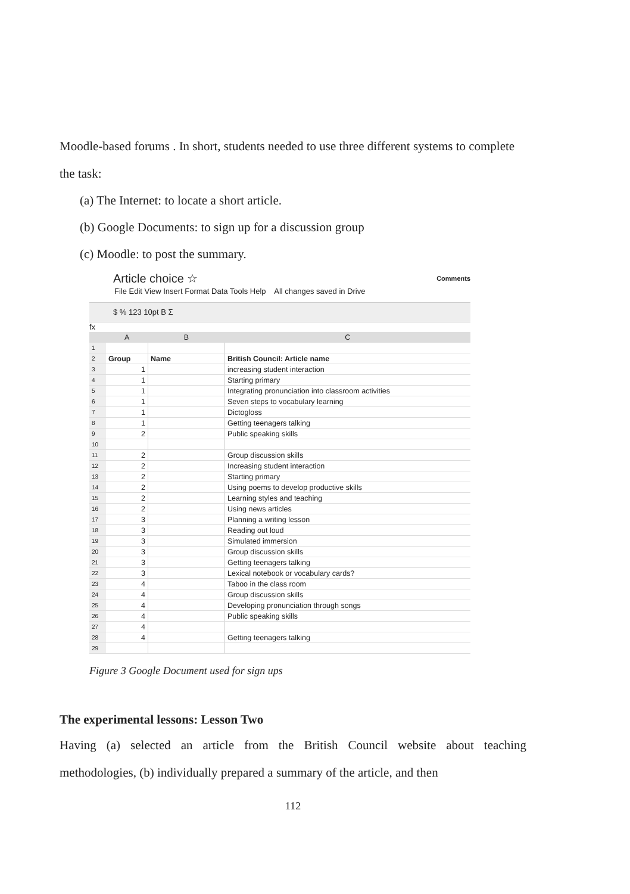Moodle-based forums . In short, students needed to use three different systems to complete the task:
(a) The Internet: to locate a short article.
(b) Google Documents: to sign up for a discussion group
(c) Moodle: to post the summary.
Article choice ☆ Comments
File Edit View Insert Format Data Tools Help All changes saved in Drive
$ % 123 10pt B Σ
fx
| | A | B | C |
| --- | --- | --- | --- |
| 1 | | | |
| 2 | Group | Name | British Council: Article name |
| 3 | 1 | | increasing student interaction |
| 4 | 1 | | Starting primary |
| 5 | 1 | | Integrating pronunciation into classroom activities |
| 6 | 1 | | Seven steps to vocabulary learning |
| 7 | 1 | | Dictogloss |
| 8 | 1 | | Getting teenagers talking |
| 9 | 2 | | Public speaking skills |
| 10 | | | |
| 11 | 2 | | Group discussion skills |
| 12 | 2 | | Increasing student interaction |
| 13 | 2 | | Starting primary |
| 14 | 2 | | Using poems to develop productive skills |
| 15 | 2 | | Learning styles and teaching |
| 16 | 2 | | Using news articles |
| 17 | 3 | | Planning a writing lesson |
| 18 | 3 | | Reading out loud |
| 19 | 3 | | Simulated immersion |
| 20 | 3 | | Group discussion skills |
| 21 | 3 | | Getting teenagers talking |
| 22 | 3 | | Lexical notebook or vocabulary cards? |
| 23 | 4 | | Taboo in the class room |
| 24 | 4 | | Group discussion skills |
| 25 | 4 | | Developing pronunciation through songs |
| 26 | 4 | | Public speaking skills |
| 27 | 4 | | |
| 28 | 4 | | Getting teenagers talking |
| 29 | | | |
Figure 3 Google Document used for sign ups
The experimental lessons: Lesson Two
Having (a) selected an article from the British Council website about teaching methodologies, (b) individually prepared a summary of the article, and then
112